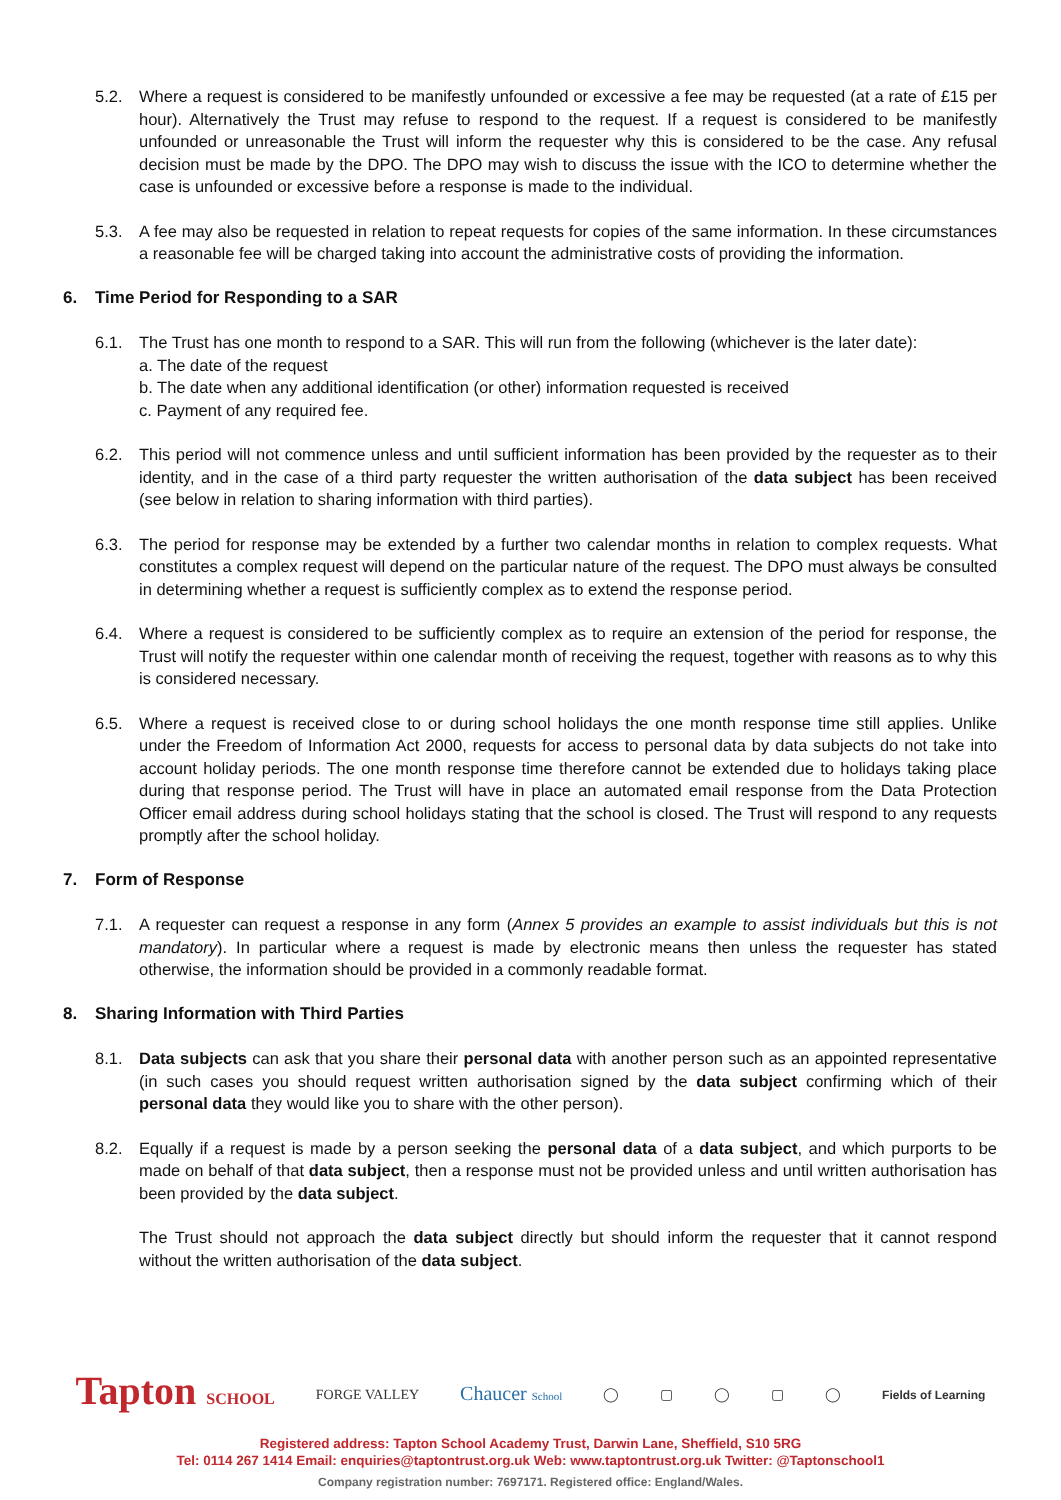5.2. Where a request is considered to be manifestly unfounded or excessive a fee may be requested (at a rate of £15 per hour). Alternatively the Trust may refuse to respond to the request. If a request is considered to be manifestly unfounded or unreasonable the Trust will inform the requester why this is considered to be the case. Any refusal decision must be made by the DPO. The DPO may wish to discuss the issue with the ICO to determine whether the case is unfounded or excessive before a response is made to the individual.
5.3. A fee may also be requested in relation to repeat requests for copies of the same information. In these circumstances a reasonable fee will be charged taking into account the administrative costs of providing the information.
6. Time Period for Responding to a SAR
6.1. The Trust has one month to respond to a SAR. This will run from the following (whichever is the later date):
a. The date of the request
b. The date when any additional identification (or other) information requested is received
c. Payment of any required fee.
6.2. This period will not commence unless and until sufficient information has been provided by the requester as to their identity, and in the case of a third party requester the written authorisation of the data subject has been received (see below in relation to sharing information with third parties).
6.3. The period for response may be extended by a further two calendar months in relation to complex requests. What constitutes a complex request will depend on the particular nature of the request. The DPO must always be consulted in determining whether a request is sufficiently complex as to extend the response period.
6.4. Where a request is considered to be sufficiently complex as to require an extension of the period for response, the Trust will notify the requester within one calendar month of receiving the request, together with reasons as to why this is considered necessary.
6.5. Where a request is received close to or during school holidays the one month response time still applies. Unlike under the Freedom of Information Act 2000, requests for access to personal data by data subjects do not take into account holiday periods. The one month response time therefore cannot be extended due to holidays taking place during that response period. The Trust will have in place an automated email response from the Data Protection Officer email address during school holidays stating that the school is closed. The Trust will respond to any requests promptly after the school holiday.
7. Form of Response
7.1. A requester can request a response in any form (Annex 5 provides an example to assist individuals but this is not mandatory). In particular where a request is made by electronic means then unless the requester has stated otherwise, the information should be provided in a commonly readable format.
8. Sharing Information with Third Parties
8.1. Data subjects can ask that you share their personal data with another person such as an appointed representative (in such cases you should request written authorisation signed by the data subject confirming which of their personal data they would like you to share with the other person).
8.2. Equally if a request is made by a person seeking the personal data of a data subject, and which purports to be made on behalf of that data subject, then a response must not be provided unless and until written authorisation has been provided by the data subject.
The Trust should not approach the data subject directly but should inform the requester that it cannot respond without the written authorisation of the data subject.
Tapton SCHOOL FORGE VALLEY Chaucer School ◯ ▢ ◯ ▢ ◯ Fields of Learning
Registered address: Tapton School Academy Trust, Darwin Lane, Sheffield, S10 5RG
Tel: 0114 267 1414 Email: enquiries@taptontrust.org.uk Web: www.taptontrust.org.uk Twitter: @Taptonschool1
Company registration number: 7697171. Registered office: England/Wales.